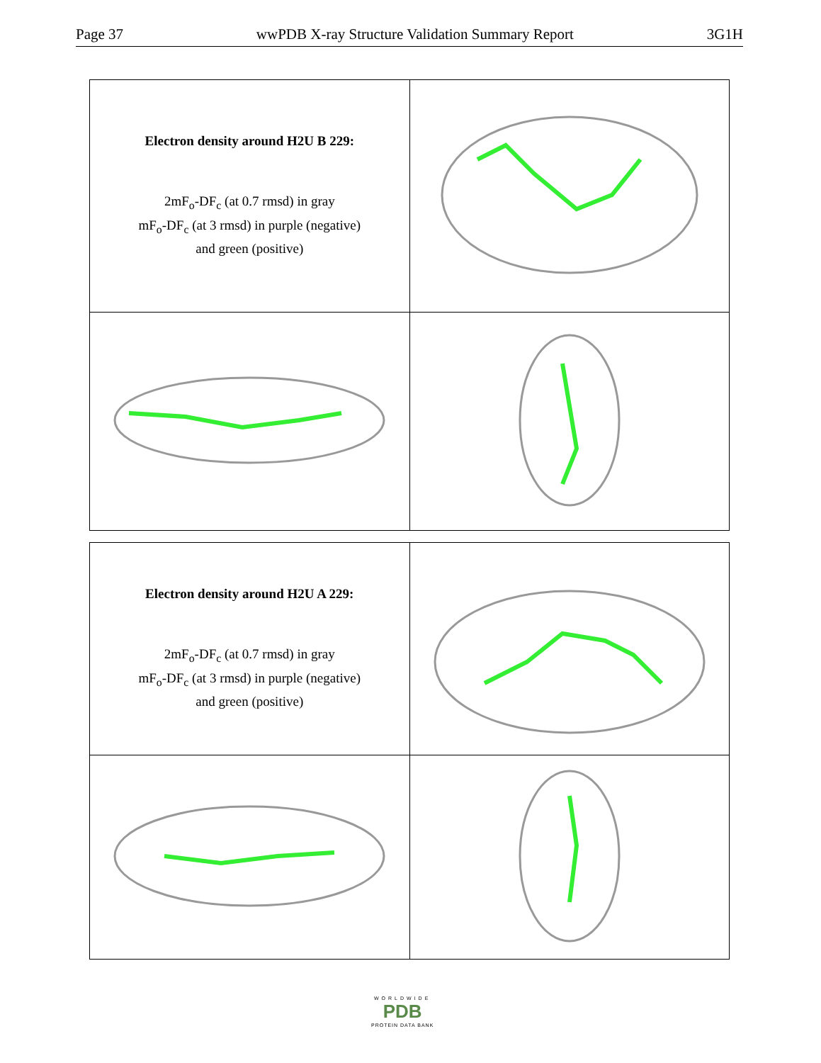Page 37 wwPDB X-ray Structure Validation Summary Report 3G1H
| Electron density around H2U B 229: 2mF<sub>o</sub>-DF<sub>c</sub> (at 0.7 rmsd) in gray mF<sub>o</sub>-DF<sub>c</sub> (at 3 rmsd) in purple (negative) and green (positive) | |
| Electron density around H2U A 229: 2mF<sub>o</sub>-DF<sub>c</sub> (at 0.7 rmsd) in gray mF<sub>o</sub>-DF<sub>c</sub> (at 3 rmsd) in purple (negative) and green (positive) | |
WORLDWIDE
PDB
PROTEIN DATA BANK